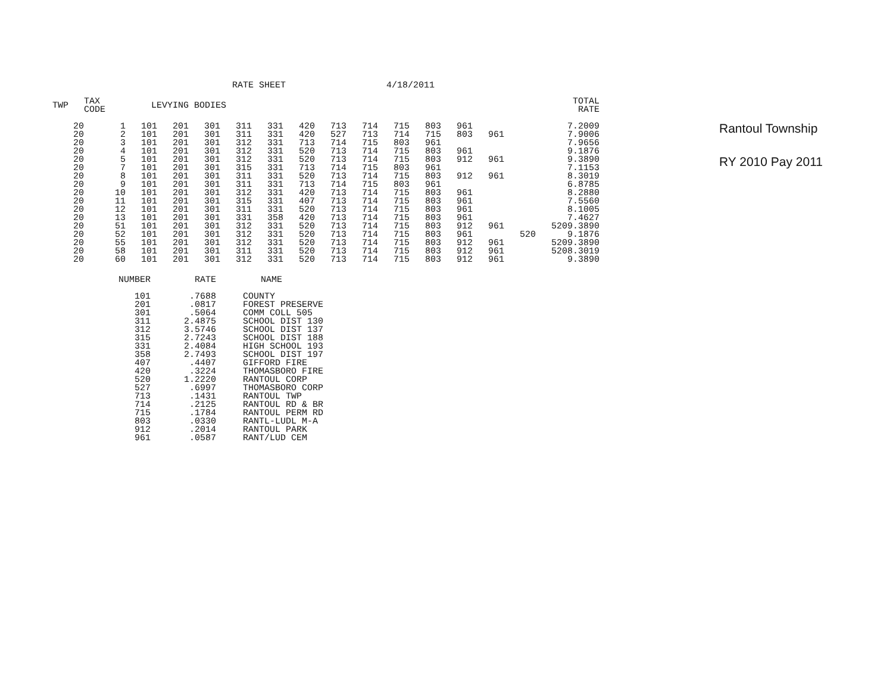RATE SHEET 4/18/2011
| TWP | TAX CODE | LEVYING BODIES | | | | | | | | | | | | | | TOTAL RATE |
| --- | --- | --- | --- | --- | --- | --- | --- | --- | --- | --- | --- | --- | --- | --- | --- | --- |
| 20 | 1 | 101 | 201 | 301 | 311 | 331 | 420 | 713 | 714 | 715 | 803 | 961 | | | | 7.2009 |
| 20 | 2 | 101 | 201 | 301 | 311 | 331 | 420 | 527 | 713 | 714 | 715 | 803 | 961 | | | 7.9006 |
| 20 | 3 | 101 | 201 | 301 | 312 | 331 | 713 | 714 | 715 | 803 | 961 | | | | | 7.9656 |
| 20 | 4 | 101 | 201 | 301 | 312 | 331 | 520 | 713 | 714 | 715 | 803 | 961 | | | | 9.1876 |
| 20 | 5 | 101 | 201 | 301 | 312 | 331 | 520 | 713 | 714 | 715 | 803 | 912 | 961 | | | 9.3890 |
| 20 | 7 | 101 | 201 | 301 | 315 | 331 | 713 | 714 | 715 | 803 | 961 | | | | | 7.1153 |
| 20 | 8 | 101 | 201 | 301 | 311 | 331 | 520 | 713 | 714 | 715 | 803 | 912 | 961 | | | 8.3019 |
| 20 | 9 | 101 | 201 | 301 | 311 | 331 | 713 | 714 | 715 | 803 | 961 | | | | | 6.8785 |
| 20 | 10 | 101 | 201 | 301 | 312 | 331 | 420 | 713 | 714 | 715 | 803 | 961 | | | | 8.2880 |
| 20 | 11 | 101 | 201 | 301 | 315 | 331 | 407 | 713 | 714 | 715 | 803 | 961 | | | | 7.5560 |
| 20 | 12 | 101 | 201 | 301 | 311 | 331 | 520 | 713 | 714 | 715 | 803 | 961 | | | | 8.1005 |
| 20 | 13 | 101 | 201 | 301 | 331 | 358 | 420 | 713 | 714 | 715 | 803 | 961 | | | | 7.4627 |
| 20 | 51 | 101 | 201 | 301 | 312 | 331 | 520 | 713 | 714 | 715 | 803 | 912 | 961 | | 520 | 9.3890 |
| 20 | 52 | 101 | 201 | 301 | 312 | 331 | 520 | 713 | 714 | 715 | 803 | 961 | | 520 | | 9.1876 |
| 20 | 55 | 101 | 201 | 301 | 312 | 331 | 520 | 713 | 714 | 715 | 803 | 912 | 961 | | 520 | 9.3890 |
| 20 | 58 | 101 | 201 | 301 | 311 | 331 | 520 | 713 | 714 | 715 | 803 | 912 | 961 | | 520 | 8.3019 |
| 20 | 60 | 101 | 201 | 301 | 312 | 331 | 520 | 713 | 714 | 715 | 803 | 912 | 961 | | | 9.3890 |
| NUMBER | RATE | NAME |
| --- | --- | --- |
| 101 | .7688 | COUNTY |
| 201 | .0817 | FOREST PRESERVE |
| 301 | .5064 | COMM COLL 505 |
| 311 | 2.4875 | SCHOOL DIST 130 |
| 312 | 3.5746 | SCHOOL DIST 137 |
| 315 | 2.7243 | SCHOOL DIST 188 |
| 331 | 2.4084 | HIGH SCHOOL 193 |
| 358 | 2.7493 | SCHOOL DIST 197 |
| 407 | .4407 | GIFFORD FIRE |
| 420 | .3224 | THOMASBORO FIRE |
| 520 | 1.2220 | RANTOUL CORP |
| 527 | .6997 | THOMASBORO CORP |
| 713 | .1431 | RANTOUL TWP |
| 714 | .2125 | RANTOUL RD & BR |
| 715 | .1784 | RANTOUL PERM RD |
| 803 | .0330 | RANTL-LUDL M-A |
| 912 | .2014 | RANTOUL PARK |
| 961 | .0587 | RANT/LUD CEM |
Rantoul Township
RY 2010 Pay 2011